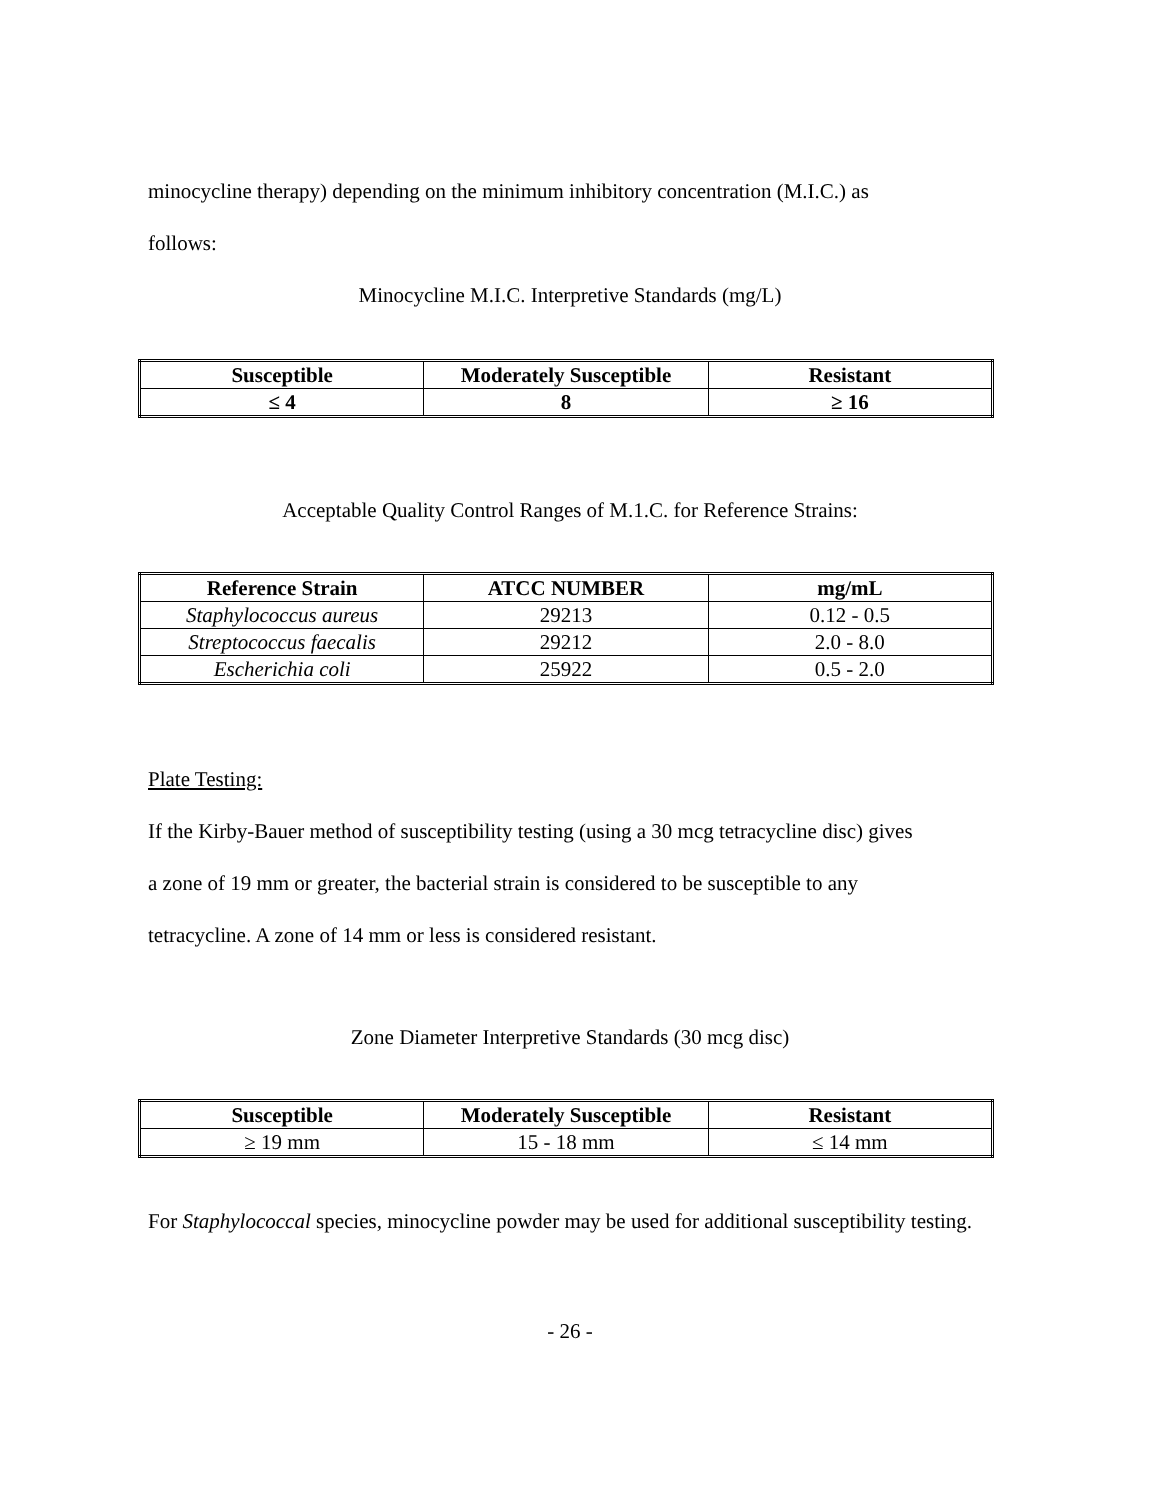minocycline therapy) depending on the minimum inhibitory concentration (M.I.C.) as
follows:
Minocycline M.I.C. Interpretive Standards (mg/L)
| Susceptible | Moderately Susceptible | Resistant |
| --- | --- | --- |
| ≤ 4 | 8 | ≥ 16 |
Acceptable Quality Control Ranges of M.1.C. for Reference Strains:
| Reference Strain | ATCC NUMBER | mg/mL |
| --- | --- | --- |
| Staphylococcus aureus | 29213 | 0.12 - 0.5 |
| Streptococcus faecalis | 29212 | 2.0 - 8.0 |
| Escherichia coli | 25922 | 0.5 - 2.0 |
Plate Testing:
If the Kirby-Bauer method of susceptibility testing (using a 30 mcg tetracycline disc) gives
a zone of 19 mm or greater, the bacterial strain is considered to be susceptible to any
tetracycline. A zone of 14 mm or less is considered resistant.
Zone Diameter Interpretive Standards (30 mcg disc)
| Susceptible | Moderately Susceptible | Resistant |
| --- | --- | --- |
| ≥ 19 mm | 15 - 18 mm | ≤ 14 mm |
For Staphylococcal species, minocycline powder may be used for additional susceptibility testing.
- 26 -